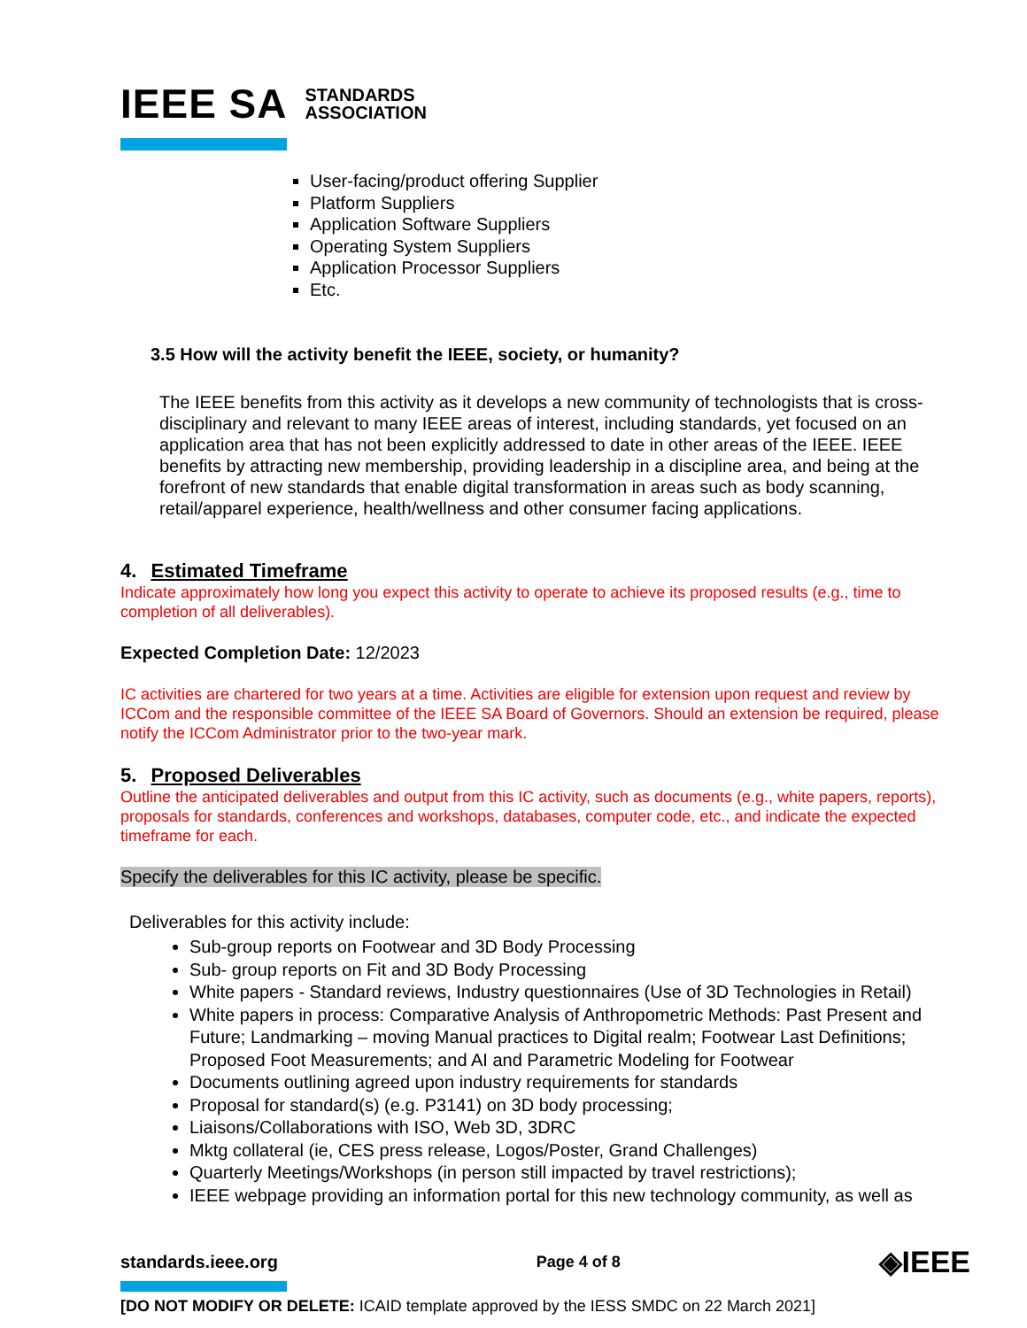IEEE SA STANDARDS
ASSOCIATION
User-facing/product offering Supplier
Platform Suppliers
Application Software Suppliers
Operating System Suppliers
Application Processor Suppliers
Etc.
3.5 How will the activity benefit the IEEE, society, or humanity?
The IEEE benefits from this activity as it develops a new community of technologists that is cross-disciplinary and relevant to many IEEE areas of interest, including standards, yet focused on an application area that has not been explicitly addressed to date in other areas of the IEEE. IEEE benefits by attracting new membership, providing leadership in a discipline area, and being at the forefront of new standards that enable digital transformation in areas such as body scanning, retail/apparel experience, health/wellness and other consumer facing applications.
4. Estimated Timeframe
Indicate approximately how long you expect this activity to operate to achieve its proposed results (e.g., time to completion of all deliverables).
Expected Completion Date: 12/2023
IC activities are chartered for two years at a time. Activities are eligible for extension upon request and review by ICCom and the responsible committee of the IEEE SA Board of Governors. Should an extension be required, please notify the ICCom Administrator prior to the two-year mark.
5. Proposed Deliverables
Outline the anticipated deliverables and output from this IC activity, such as documents (e.g., white papers, reports), proposals for standards, conferences and workshops, databases, computer code, etc., and indicate the expected timeframe for each.
Specify the deliverables for this IC activity, please be specific.
Deliverables for this activity include:
Sub-group reports on Footwear and 3D Body Processing
Sub- group reports on Fit and 3D Body Processing
White papers - Standard reviews, Industry questionnaires (Use of 3D Technologies in Retail)
White papers in process: Comparative Analysis of Anthropometric Methods: Past Present and Future; Landmarking – moving Manual practices to Digital realm; Footwear Last Definitions; Proposed Foot Measurements; and AI and Parametric Modeling for Footwear
Documents outlining agreed upon industry requirements for standards
Proposal for standard(s) (e.g. P3141) on 3D body processing;
Liaisons/Collaborations with ISO, Web 3D, 3DRC
Mktg collateral (ie, CES press release, Logos/Poster, Grand Challenges)
Quarterly Meetings/Workshops (in person still impacted by travel restrictions);
IEEE webpage providing an information portal for this new technology community, as well as
standards.ieee.org Page 4 of 8 ◈IEEE
[DO NOT MODIFY OR DELETE: ICAID template approved by the IESS SMDC on 22 March 2021]